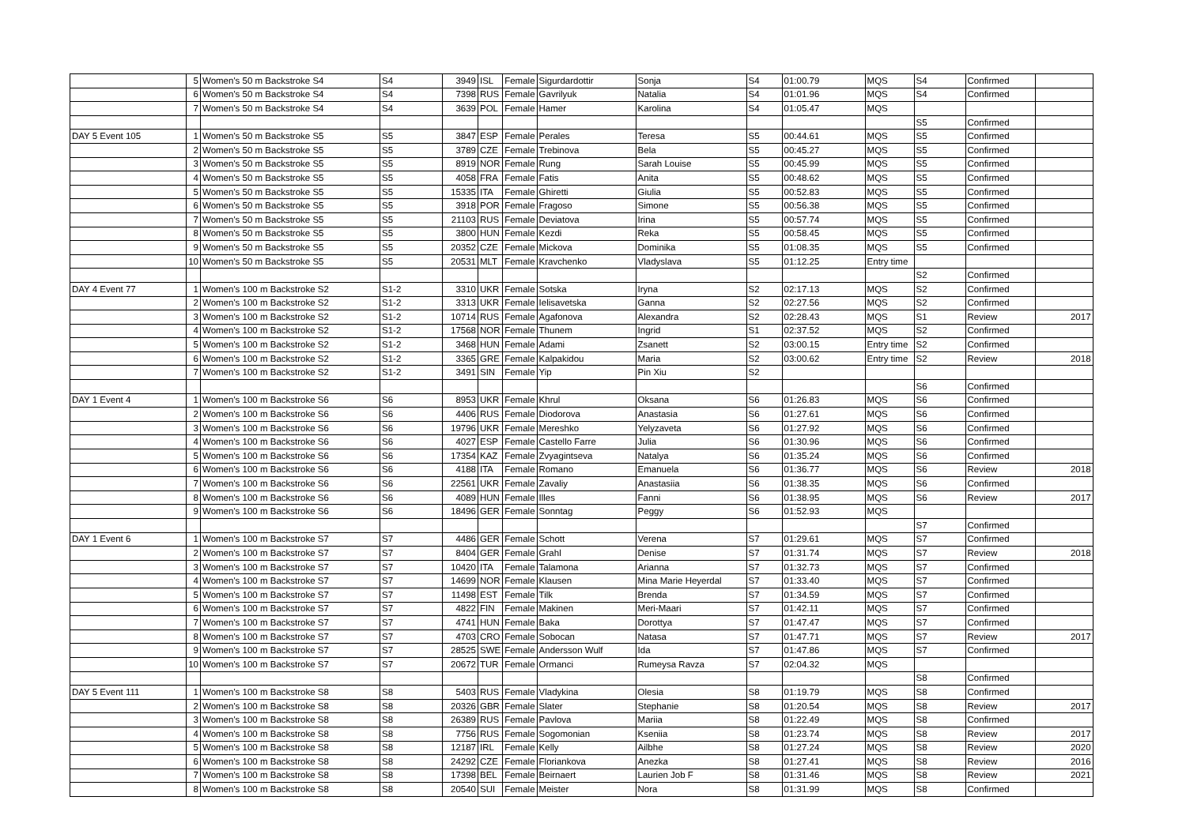| | 5 | Women's 50 m Backstroke S4 | S4 | 3949 | ISL | Female | Sigurdardottir | Sonja | S4 | 01:00.79 | MQS | S4 | Confirmed | |
| | 6 | Women's 50 m Backstroke S4 | S4 | 7398 | RUS | Female | Gavrilyuk | Natalia | S4 | 01:01.96 | MQS | S4 | Confirmed | |
| | 7 | Women's 50 m Backstroke S4 | S4 | 3639 | POL | Female | Hamer | Karolina | S4 | 01:05.47 | MQS | | | |
| | | | | | | | | | | | | S5 | Confirmed | |
| DAY 5 Event 105 | 1 | Women's 50 m Backstroke S5 | S5 | 3847 | ESP | Female | Perales | Teresa | S5 | 00:44.61 | MQS | S5 | Confirmed | |
| | 2 | Women's 50 m Backstroke S5 | S5 | 3789 | CZE | Female | Trebinova | Bela | S5 | 00:45.27 | MQS | S5 | Confirmed | |
| | 3 | Women's 50 m Backstroke S5 | S5 | 8919 | NOR | Female | Rung | Sarah Louise | S5 | 00:45.99 | MQS | S5 | Confirmed | |
| | 4 | Women's 50 m Backstroke S5 | S5 | 4058 | FRA | Female | Fatis | Anita | S5 | 00:48.62 | MQS | S5 | Confirmed | |
| | 5 | Women's 50 m Backstroke S5 | S5 | 15335 | ITA | Female | Ghiretti | Giulia | S5 | 00:52.83 | MQS | S5 | Confirmed | |
| | 6 | Women's 50 m Backstroke S5 | S5 | 3918 | POR | Female | Fragoso | Simone | S5 | 00:56.38 | MQS | S5 | Confirmed | |
| | 7 | Women's 50 m Backstroke S5 | S5 | 21103 | RUS | Female | Deviatova | Irina | S5 | 00:57.74 | MQS | S5 | Confirmed | |
| | 8 | Women's 50 m Backstroke S5 | S5 | 3800 | HUN | Female | Kezdi | Reka | S5 | 00:58.45 | MQS | S5 | Confirmed | |
| | 9 | Women's 50 m Backstroke S5 | S5 | 20352 | CZE | Female | Mickova | Dominika | S5 | 01:08.35 | MQS | S5 | Confirmed | |
| | 10 | Women's 50 m Backstroke S5 | S5 | 20531 | MLT | Female | Kravchenko | Vladyslava | S5 | 01:12.25 | Entry time | | | |
| | | | | | | | | | | | | S2 | Confirmed | |
| DAY 4 Event 77 | 1 | Women's 100 m Backstroke S2 | S1-2 | 3310 | UKR | Female | Sotska | Iryna | S2 | 02:17.13 | MQS | S2 | Confirmed | |
| | 2 | Women's 100 m Backstroke S2 | S1-2 | 3313 | UKR | Female | Ielisavetska | Ganna | S2 | 02:27.56 | MQS | S2 | Confirmed | |
| | 3 | Women's 100 m Backstroke S2 | S1-2 | 10714 | RUS | Female | Agafonova | Alexandra | S2 | 02:28.43 | MQS | S1 | Review | 2017 |
| | 4 | Women's 100 m Backstroke S2 | S1-2 | 17568 | NOR | Female | Thunem | Ingrid | S1 | 02:37.52 | MQS | S2 | Confirmed | |
| | 5 | Women's 100 m Backstroke S2 | S1-2 | 3468 | HUN | Female | Adami | Zsanett | S2 | 03:00.15 | Entry time | S2 | Confirmed | |
| | 6 | Women's 100 m Backstroke S2 | S1-2 | 3365 | GRE | Female | Kalpakidou | Maria | S2 | 03:00.62 | Entry time | S2 | Review | 2018 |
| | 7 | Women's 100 m Backstroke S2 | S1-2 | 3491 | SIN | Female | Yip | Pin Xiu | S2 | | | | | |
| | | | | | | | | | | | | S6 | Confirmed | |
| DAY 1 Event 4 | 1 | Women's 100 m Backstroke S6 | S6 | 8953 | UKR | Female | Khrul | Oksana | S6 | 01:26.83 | MQS | S6 | Confirmed | |
| | 2 | Women's 100 m Backstroke S6 | S6 | 4406 | RUS | Female | Diodorova | Anastasia | S6 | 01:27.61 | MQS | S6 | Confirmed | |
| | 3 | Women's 100 m Backstroke S6 | S6 | 19796 | UKR | Female | Mereshko | Yelyzaveta | S6 | 01:27.92 | MQS | S6 | Confirmed | |
| | 4 | Women's 100 m Backstroke S6 | S6 | 4027 | ESP | Female | Castello Farre | Julia | S6 | 01:30.96 | MQS | S6 | Confirmed | |
| | 5 | Women's 100 m Backstroke S6 | S6 | 17354 | KAZ | Female | Zvyagintseva | Natalya | S6 | 01:35.24 | MQS | S6 | Confirmed | |
| | 6 | Women's 100 m Backstroke S6 | S6 | 4188 | ITA | Female | Romano | Emanuela | S6 | 01:36.77 | MQS | S6 | Review | 2018 |
| | 7 | Women's 100 m Backstroke S6 | S6 | 22561 | UKR | Female | Zavaliy | Anastasiia | S6 | 01:38.35 | MQS | S6 | Confirmed | |
| | 8 | Women's 100 m Backstroke S6 | S6 | 4089 | HUN | Female | Illes | Fanni | S6 | 01:38.95 | MQS | S6 | Review | 2017 |
| | 9 | Women's 100 m Backstroke S6 | S6 | 18496 | GER | Female | Sonntag | Peggy | S6 | 01:52.93 | MQS | | | |
| | | | | | | | | | | | | S7 | Confirmed | |
| DAY 1 Event 6 | 1 | Women's 100 m Backstroke S7 | S7 | 4486 | GER | Female | Schott | Verena | S7 | 01:29.61 | MQS | S7 | Confirmed | |
| | 2 | Women's 100 m Backstroke S7 | S7 | 8404 | GER | Female | Grahl | Denise | S7 | 01:31.74 | MQS | S7 | Review | 2018 |
| | 3 | Women's 100 m Backstroke S7 | S7 | 10420 | ITA | Female | Talamona | Arianna | S7 | 01:32.73 | MQS | S7 | Confirmed | |
| | 4 | Women's 100 m Backstroke S7 | S7 | 14699 | NOR | Female | Klausen | Mina Marie Heyerdal | S7 | 01:33.40 | MQS | S7 | Confirmed | |
| | 5 | Women's 100 m Backstroke S7 | S7 | 11498 | EST | Female | Tilk | Brenda | S7 | 01:34.59 | MQS | S7 | Confirmed | |
| | 6 | Women's 100 m Backstroke S7 | S7 | 4822 | FIN | Female | Makinen | Meri-Maari | S7 | 01:42.11 | MQS | S7 | Confirmed | |
| | 7 | Women's 100 m Backstroke S7 | S7 | 4741 | HUN | Female | Baka | Dorottya | S7 | 01:47.47 | MQS | S7 | Confirmed | |
| | 8 | Women's 100 m Backstroke S7 | S7 | 4703 | CRO | Female | Sobocan | Natasa | S7 | 01:47.71 | MQS | S7 | Review | 2017 |
| | 9 | Women's 100 m Backstroke S7 | S7 | 28525 | SWE | Female | Andersson Wulf | Ida | S7 | 01:47.86 | MQS | S7 | Confirmed | |
| | 10 | Women's 100 m Backstroke S7 | S7 | 20672 | TUR | Female | Ormanci | Rumeysa Ravza | S7 | 02:04.32 | MQS | | | |
| | | | | | | | | | | | | S8 | Confirmed | |
| DAY 5 Event 111 | 1 | Women's 100 m Backstroke S8 | S8 | 5403 | RUS | Female | Vladykina | Olesia | S8 | 01:19.79 | MQS | S8 | Confirmed | |
| | 2 | Women's 100 m Backstroke S8 | S8 | 20326 | GBR | Female | Slater | Stephanie | S8 | 01:20.54 | MQS | S8 | Review | 2017 |
| | 3 | Women's 100 m Backstroke S8 | S8 | 26389 | RUS | Female | Pavlova | Mariia | S8 | 01:22.49 | MQS | S8 | Confirmed | |
| | 4 | Women's 100 m Backstroke S8 | S8 | 7756 | RUS | Female | Sogomonian | Kseniia | S8 | 01:23.74 | MQS | S8 | Review | 2017 |
| | 5 | Women's 100 m Backstroke S8 | S8 | 12187 | IRL | Female | Kelly | Ailbhe | S8 | 01:27.24 | MQS | S8 | Review | 2020 |
| | 6 | Women's 100 m Backstroke S8 | S8 | 24292 | CZE | Female | Floriankova | Anezka | S8 | 01:27.41 | MQS | S8 | Review | 2016 |
| | 7 | Women's 100 m Backstroke S8 | S8 | 17398 | BEL | Female | Beirnaert | Laurien Job F | S8 | 01:31.46 | MQS | S8 | Review | 2021 |
| | 8 | Women's 100 m Backstroke S8 | S8 | 20540 | SUI | Female | Meister | Nora | S8 | 01:31.99 | MQS | S8 | Confirmed | |